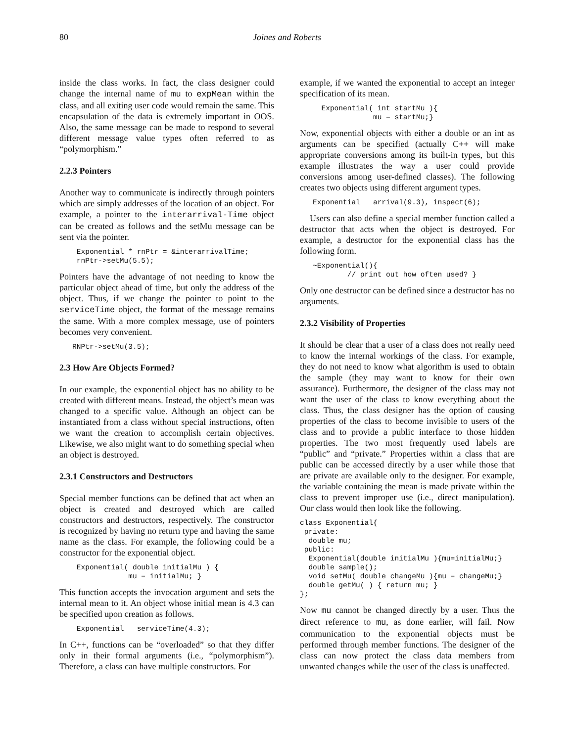80 Joines and Roberts
inside the class works. In fact, the class designer could change the internal name of mu to expMean within the class, and all exiting user code would remain the same. This encapsulation of the data is extremely important in OOS. Also, the same message can be made to respond to several different message value types often referred to as “polymorphism.”
2.2.3 Pointers
Another way to communicate is indirectly through pointers which are simply addresses of the location of an object. For example, a pointer to the interarrival-Time object can be created as follows and the setMu message can be sent via the pointer.
    Exponential * rnPtr = &interarrivalTime;
    rnPtr->setMu(5.5);
Pointers have the advantage of not needing to know the particular object ahead of time, but only the address of the object. Thus, if we change the pointer to point to the serviceTime object, the format of the message remains the same. With a more complex message, use of pointers becomes very convenient.
   RNPtr->setMu(3.5);
2.3 How Are Objects Formed?
In our example, the exponential object has no ability to be created with different means. Instead, the object’s mean was changed to a specific value. Although an object can be instantiated from a class without special instructions, often we want the creation to accomplish certain objectives. Likewise, we also might want to do something special when an object is destroyed.
2.3.1 Constructors and Destructors
Special member functions can be defined that act when an object is created and destroyed which are called constructors and destructors, respectively. The constructor is recognized by having no return type and having the same name as the class. For example, the following could be a constructor for the exponential object.
    Exponential( double initialMu ) {
                mu = initialMu; }
This function accepts the invocation argument and sets the internal mean to it. An object whose initial mean is 4.3 can be specified upon creation as follows.
    Exponential   serviceTime(4.3);
In C++, functions can be “overloaded” so that they differ only in their formal arguments (i.e., “polymorphism”). Therefore, a class can have multiple constructors. For
example, if we wanted the exponential to accept an integer specification of its mean.
     Exponential( int startMu ){
                 mu = startMu;}
Now, exponential objects with either a double or an int as arguments can be specified (actually C++ will make appropriate conversions among its built-in types, but this example illustrates the way a user could provide conversions among user-defined classes). The following creates two objects using different argument types.
   Exponential   arrival(9.3), inspect(6);
Users can also define a special member function called a destructor that acts when the object is destroyed. For example, a destructor for the exponential class has the following form.
   ~Exponential(){
           // print out how often used? }
Only one destructor can be defined since a destructor has no arguments.
2.3.2 Visibility of Properties
It should be clear that a user of a class does not really need to know the internal workings of the class. For example, they do not need to know what algorithm is used to obtain the sample (they may want to know for their own assurance). Furthermore, the designer of the class may not want the user of the class to know everything about the class. Thus, the class designer has the option of causing properties of the class to become invisible to users of the class and to provide a public interface to those hidden properties. The two most frequently used labels are “public” and “private.” Properties within a class that are public can be accessed directly by a user while those that are private are available only to the designer. For example, the variable containing the mean is made private within the class to prevent improper use (i.e., direct manipulation). Our class would then look like the following.
class Exponential{
 private:
  double mu;
 public:
  Exponential(double initialMu ){mu=initialMu;}
  double sample();
  void setMu( double changeMu ){mu = changeMu;}
  double getMu( ) { return mu; }
};
Now mu cannot be changed directly by a user. Thus the direct reference to mu, as done earlier, will fail. Now communication to the exponential objects must be performed through member functions. The designer of the class can now protect the class data members from unwanted changes while the user of the class is unaffected.